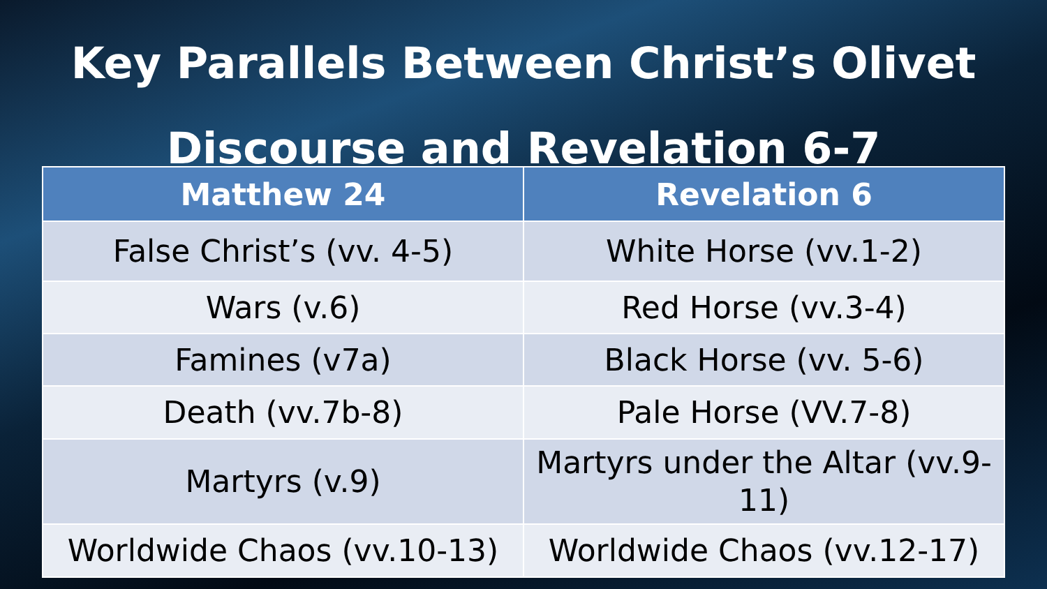Key Parallels Between Christ’s Olivet
Discourse and Revelation 6-7
| Matthew 24 | Revelation 6 |
| --- | --- |
| False Christ’s (vv. 4-5) | White Horse (vv.1-2) |
| Wars (v.6) | Red Horse (vv.3-4) |
| Famines (v7a) | Black Horse (vv. 5-6) |
| Death (vv.7b-8) | Pale Horse (VV.7-8) |
| Martyrs (v.9) | Martyrs under the Altar (vv.9-11) |
| Worldwide Chaos (vv.10-13) | Worldwide Chaos (vv.12-17) |